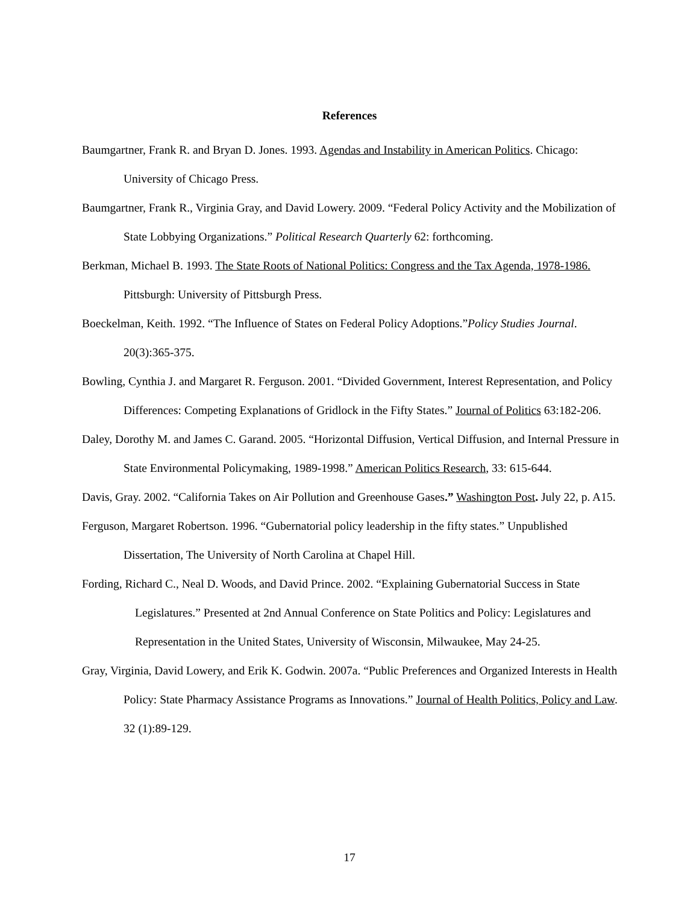References
Baumgartner, Frank R. and Bryan D. Jones. 1993. Agendas and Instability in American Politics. Chicago: University of Chicago Press.
Baumgartner, Frank R., Virginia Gray, and David Lowery. 2009. “Federal Policy Activity and the Mobilization of State Lobbying Organizations.” Political Research Quarterly 62: forthcoming.
Berkman, Michael B. 1993. The State Roots of National Politics: Congress and the Tax Agenda, 1978-1986. Pittsburgh: University of Pittsburgh Press.
Boeckelman, Keith. 1992. “The Influence of States on Federal Policy Adoptions.”Policy Studies Journal. 20(3):365-375.
Bowling, Cynthia J. and Margaret R. Ferguson. 2001. “Divided Government, Interest Representation, and Policy Differences: Competing Explanations of Gridlock in the Fifty States.” Journal of Politics 63:182-206.
Daley, Dorothy M. and James C. Garand. 2005. “Horizontal Diffusion, Vertical Diffusion, and Internal Pressure in State Environmental Policymaking, 1989-1998.” American Politics Research, 33: 615-644.
Davis, Gray. 2002. “California Takes on Air Pollution and Greenhouse Gases.” Washington Post. July 22, p. A15.
Ferguson, Margaret Robertson. 1996. “Gubernatorial policy leadership in the fifty states.” Unpublished Dissertation, The University of North Carolina at Chapel Hill.
Fording, Richard C., Neal D. Woods, and David Prince. 2002. “Explaining Gubernatorial Success in State Legislatures.” Presented at 2nd Annual Conference on State Politics and Policy: Legislatures and Representation in the United States, University of Wisconsin, Milwaukee, May 24-25.
Gray, Virginia, David Lowery, and Erik K. Godwin. 2007a. “Public Preferences and Organized Interests in Health Policy: State Pharmacy Assistance Programs as Innovations.” Journal of Health Politics, Policy and Law. 32 (1):89-129.
17